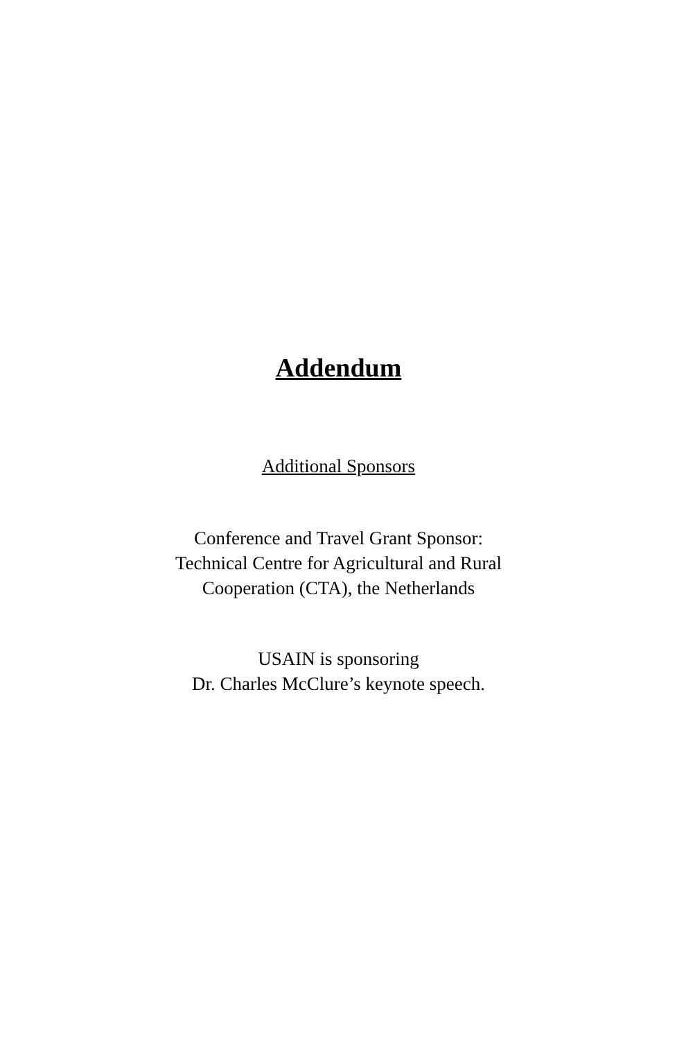Addendum
Additional Sponsors
Conference and Travel Grant Sponsor:
Technical Centre for Agricultural and Rural
Cooperation (CTA), the Netherlands
USAIN is sponsoring
Dr. Charles McClure’s keynote speech.